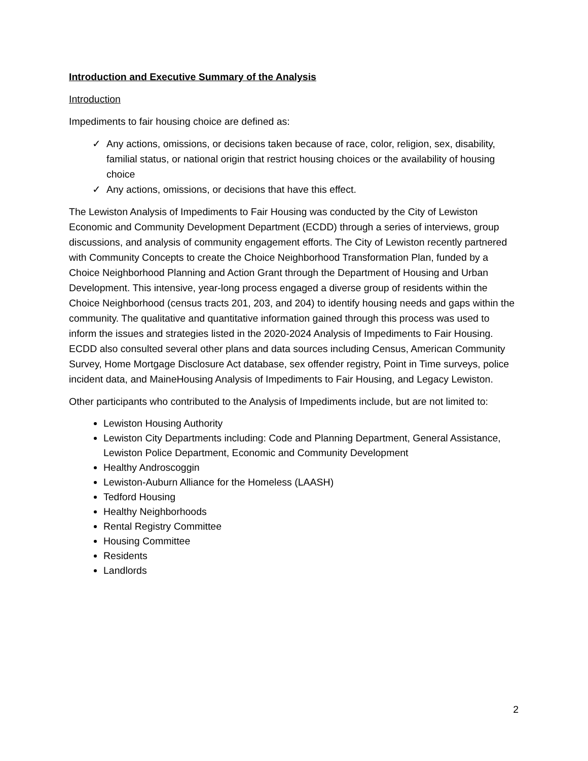Introduction and Executive Summary of the Analysis
Introduction
Impediments to fair housing choice are defined as:
✓ Any actions, omissions, or decisions taken because of race, color, religion, sex, disability, familial status, or national origin that restrict housing choices or the availability of housing choice
✓ Any actions, omissions, or decisions that have this effect.
The Lewiston Analysis of Impediments to Fair Housing was conducted by the City of Lewiston Economic and Community Development Department (ECDD) through a series of interviews, group discussions, and analysis of community engagement efforts. The City of Lewiston recently partnered with Community Concepts to create the Choice Neighborhood Transformation Plan, funded by a Choice Neighborhood Planning and Action Grant through the Department of Housing and Urban Development. This intensive, year-long process engaged a diverse group of residents within the Choice Neighborhood (census tracts 201, 203, and 204) to identify housing needs and gaps within the community. The qualitative and quantitative information gained through this process was used to inform the issues and strategies listed in the 2020-2024 Analysis of Impediments to Fair Housing. ECDD also consulted several other plans and data sources including Census, American Community Survey, Home Mortgage Disclosure Act database, sex offender registry, Point in Time surveys, police incident data, and MaineHousing Analysis of Impediments to Fair Housing, and Legacy Lewiston.
Other participants who contributed to the Analysis of Impediments include, but are not limited to:
Lewiston Housing Authority
Lewiston City Departments including: Code and Planning Department, General Assistance, Lewiston Police Department, Economic and Community Development
Healthy Androscoggin
Lewiston-Auburn Alliance for the Homeless (LAASH)
Tedford Housing
Healthy Neighborhoods
Rental Registry Committee
Housing Committee
Residents
Landlords
2